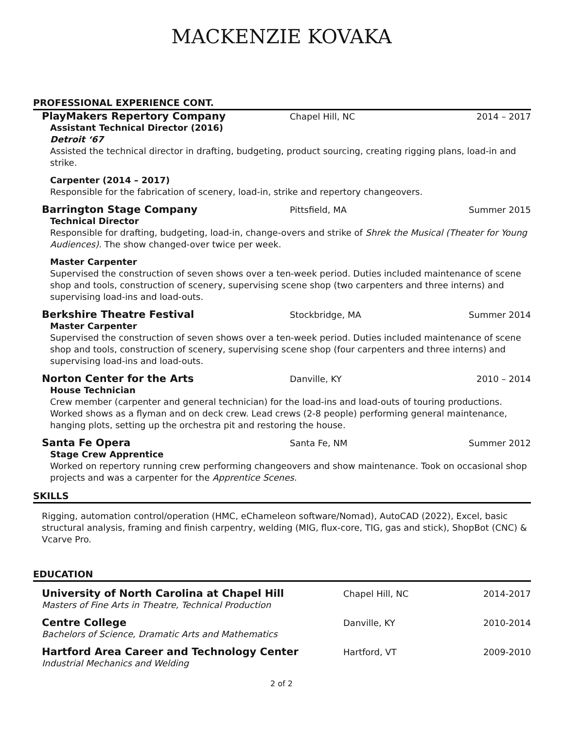MACKENZIE KOVAKA
PROFESSIONAL EXPERIENCE CONT.
PlayMakers Repertory Company Chapel Hill, NC 2014 – 2017
Assistant Technical Director (2016)
Detroit ‘67
Assisted the technical director in drafting, budgeting, product sourcing, creating rigging plans, load-in and strike.
Carpenter (2014 – 2017)
Responsible for the fabrication of scenery, load-in, strike and repertory changeovers.
Barrington Stage Company Pittsfield, MA Summer 2015
Technical Director
Responsible for drafting, budgeting, load-in, change-overs and strike of Shrek the Musical (Theater for Young Audiences). The show changed-over twice per week.
Master Carpenter
Supervised the construction of seven shows over a ten-week period. Duties included maintenance of scene shop and tools, construction of scenery, supervising scene shop (two carpenters and three interns) and supervising load-ins and load-outs.
Berkshire Theatre Festival Stockbridge, MA Summer 2014
Master Carpenter
Supervised the construction of seven shows over a ten-week period. Duties included maintenance of scene shop and tools, construction of scenery, supervising scene shop (four carpenters and three interns) and supervising load-ins and load-outs.
Norton Center for the Arts Danville, KY 2010 – 2014
House Technician
Crew member (carpenter and general technician) for the load-ins and load-outs of touring productions. Worked shows as a flyman and on deck crew. Lead crews (2-8 people) performing general maintenance, hanging plots, setting up the orchestra pit and restoring the house.
Santa Fe Opera Santa Fe, NM Summer 2012
Stage Crew Apprentice
Worked on repertory running crew performing changeovers and show maintenance. Took on occasional shop projects and was a carpenter for the Apprentice Scenes.
SKILLS
Rigging, automation control/operation (HMC, eChameleon software/Nomad), AutoCAD (2022), Excel, basic structural analysis, framing and finish carpentry, welding (MIG, flux-core, TIG, gas and stick), ShopBot (CNC) & Vcarve Pro.
EDUCATION
University of North Carolina at Chapel Hill Chapel Hill, NC 2014-2017
Masters of Fine Arts in Theatre, Technical Production
Centre College Danville, KY 2010-2014
Bachelors of Science, Dramatic Arts and Mathematics
Hartford Area Career and Technology Center Hartford, VT 2009-2010
Industrial Mechanics and Welding
2 of 2